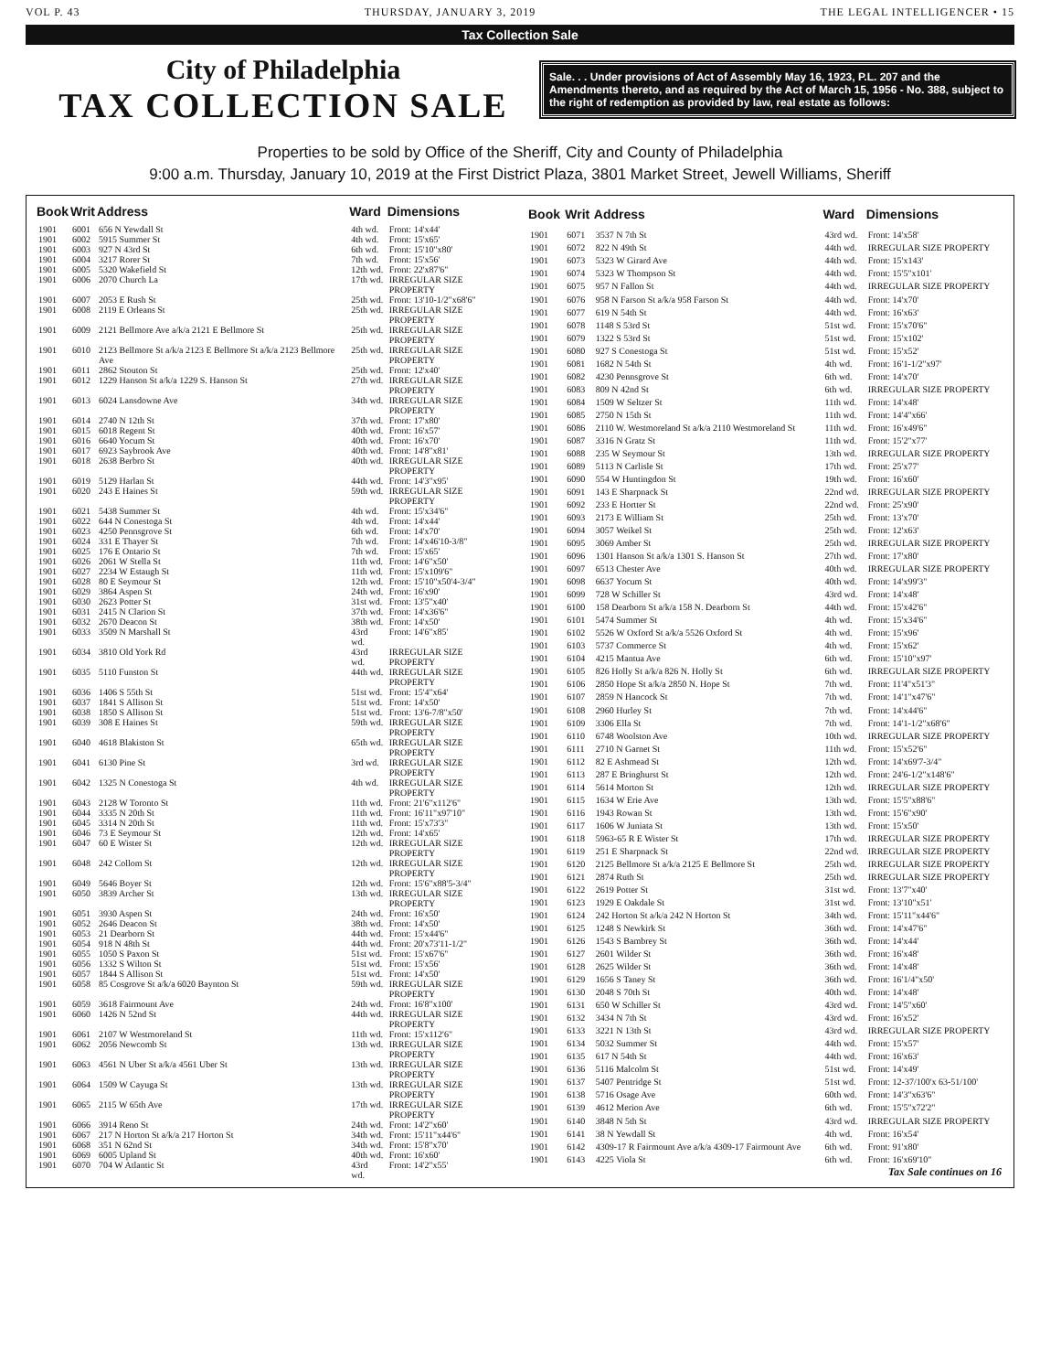VOL P. 43 THURSDAY, JANUARY 3, 2019 THE LEGAL INTELLIGENCER • 15
Tax Collection Sale
City of Philadelphia
TAX COLLECTION SALE
Sale. . . Under provisions of Act of Assembly May 16, 1923, P.L. 207 and the Amendments thereto, and as required by the Act of March 15, 1956 - No. 388, subject to the right of redemption as provided by law, real estate as follows:
Properties to be sold by Office of the Sheriff, City and County of Philadelphia
9:00 a.m. Thursday, January 10, 2019 at the First District Plaza, 3801 Market Street, Jewell Williams, Sheriff
| Book | Writ | Address | Ward | Dimensions |
| --- | --- | --- | --- | --- |
| 1901 | 6001 | 656 N Yewdall St | 4th wd. | Front: 14'x44' |
| 1901 | 6002 | 5915 Summer St | 4th wd. | Front: 15'x65' |
| 1901 | 6003 | 927 N 43rd St | 6th wd. | Front: 15'10"x80' |
| 1901 | 6004 | 3217 Rorer St | 7th wd. | Front: 15'x56' |
| 1901 | 6005 | 5320 Wakefield St | 12th wd. | Front: 22'x87'6" |
| 1901 | 6006 | 2070 Church La | 17th wd. | IRREGULAR SIZE PROPERTY |
| 1901 | 6007 | 2053 E Rush St | 25th wd. | Front: 13'10-1/2"x68'6" |
| 1901 | 6008 | 2119 E Orleans St | 25th wd. | IRREGULAR SIZE PROPERTY |
| 1901 | 6009 | 2121 Bellmore Ave a/k/a 2121 E Bellmore St | 25th wd. | IRREGULAR SIZE PROPERTY |
| 1901 | 6010 | 2123 Bellmore St a/k/a 2123 E Bellmore St a/k/a 2123 Bellmore Ave | 25th wd. | IRREGULAR SIZE PROPERTY |
| 1901 | 6011 | 2862 Stouton St | 25th wd. | Front: 12'x40' |
| 1901 | 6012 | 1229 Hanson St a/k/a 1229 S. Hanson St | 27th wd. | IRREGULAR SIZE PROPERTY |
| 1901 | 6013 | 6024 Lansdowne Ave | 34th wd. | IRREGULAR SIZE PROPERTY |
| 1901 | 6014 | 2740 N 12th St | 37th wd. | Front: 17'x80' |
| 1901 | 6015 | 6018 Regent St | 40th wd. | Front: 16'x57' |
| 1901 | 6016 | 6640 Yocum St | 40th wd. | Front: 16'x70' |
| 1901 | 6017 | 6923 Saybrook Ave | 40th wd. | Front: 14'8"x81' |
| 1901 | 6018 | 2638 Berbro St | 40th wd. | IRREGULAR SIZE PROPERTY |
| 1901 | 6019 | 5129 Harlan St | 44th wd. | Front: 14'3"x95' |
| 1901 | 6020 | 243 E Haines St | 59th wd. | IRREGULAR SIZE PROPERTY |
| 1901 | 6021 | 5438 Summer St | 4th wd. | Front: 15'x34'6" |
| 1901 | 6022 | 644 N Conestoga St | 4th wd. | Front: 14'x44' |
| 1901 | 6023 | 4250 Pennsgrove St | 6th wd. | Front: 14'x70' |
| 1901 | 6024 | 331 E Thayer St | 7th wd. | Front: 14'x46'10-3/8" |
| 1901 | 6025 | 176 E Ontario St | 7th wd. | Front: 15'x65' |
| 1901 | 6026 | 2061 W Stella St | 11th wd. | Front: 14'6"x50' |
| 1901 | 6027 | 2234 W Estaugh St | 11th wd. | Front: 15'x109'6" |
| 1901 | 6028 | 80 E Seymour St | 12th wd. | Front: 15'10"x50'4-3/4" |
| 1901 | 6029 | 3864 Aspen St | 24th wd. | Front: 16'x90' |
| 1901 | 6030 | 2623 Potter St | 31st wd. | Front: 13'5"x40' |
| 1901 | 6031 | 2415 N Clarion St | 37th wd. | Front: 14'x36'6" |
| 1901 | 6032 | 2670 Deacon St | 38th wd. | Front: 14'x50' |
| 1901 | 6033 | 3509 N Marshall St | 43rd wd. | Front: 14'6"x85' |
| 1901 | 6034 | 3810 Old York Rd | 43rd wd. | IRREGULAR SIZE PROPERTY |
| 1901 | 6035 | 5110 Funston St | 44th wd. | IRREGULAR SIZE PROPERTY |
| 1901 | 6036 | 1406 S 55th St | 51st wd. | Front: 15'4"x64' |
| 1901 | 6037 | 1841 S Allison St | 51st wd. | Front: 14'x50' |
| 1901 | 6038 | 1850 S Allison St | 51st wd. | Front: 13'6-7/8"x50' |
| 1901 | 6039 | 308 E Haines St | 59th wd. | IRREGULAR SIZE PROPERTY |
| 1901 | 6040 | 4618 Blakiston St | 65th wd. | IRREGULAR SIZE PROPERTY |
| 1901 | 6041 | 6130 Pine St | 3rd wd. | IRREGULAR SIZE PROPERTY |
| 1901 | 6042 | 1325 N Conestoga St | 4th wd. | IRREGULAR SIZE PROPERTY |
| 1901 | 6043 | 2128 W Toronto St | 11th wd. | Front: 21'6"x112'6" |
| 1901 | 6044 | 3335 N 20th St | 11th wd. | Front: 16'11"x97'10" |
| 1901 | 6045 | 3314 N 20th St | 11th wd. | Front: 15'x73'3" |
| 1901 | 6046 | 73 E Seymour St | 12th wd. | Front: 14'x65' |
| 1901 | 6047 | 60 E Wister St | 12th wd. | IRREGULAR SIZE PROPERTY |
| 1901 | 6048 | 242 Collom St | 12th wd. | IRREGULAR SIZE PROPERTY |
| 1901 | 6049 | 5646 Boyer St | 12th wd. | Front: 15'6"x88'5-3/4" |
| 1901 | 6050 | 3839 Archer St | 13th wd. | IRREGULAR SIZE PROPERTY |
| 1901 | 6051 | 3930 Aspen St | 24th wd. | Front: 16'x50' |
| 1901 | 6052 | 2646 Deacon St | 38th wd. | Front: 14'x50' |
| 1901 | 6053 | 21 Dearborn St | 44th wd. | Front: 15'x44'6" |
| 1901 | 6054 | 918 N 48th St | 44th wd. | Front: 20'x73'11-1/2" |
| 1901 | 6055 | 1050 S Paxon St | 51st wd. | Front: 15'x67'6" |
| 1901 | 6056 | 1332 S Wilton St | 51st wd. | Front: 15'x56' |
| 1901 | 6057 | 1844 S Allison St | 51st wd. | Front: 14'x50' |
| 1901 | 6058 | 85 Cosgrove St a/k/a 6020 Baynton St | 59th wd. | IRREGULAR SIZE PROPERTY |
| 1901 | 6059 | 3618 Fairmount Ave | 24th wd. | Front: 16'8"x100' |
| 1901 | 6060 | 1426 N 52nd St | 44th wd. | IRREGULAR SIZE PROPERTY |
| 1901 | 6061 | 2107 W Westmoreland St | 11th wd. | Front: 15'x112'6" |
| 1901 | 6062 | 2056 Newcomb St | 13th wd. | IRREGULAR SIZE PROPERTY |
| 1901 | 6063 | 4561 N Uber St a/k/a 4561 Uber St | 13th wd. | IRREGULAR SIZE PROPERTY |
| 1901 | 6064 | 1509 W Cayuga St | 13th wd. | IRREGULAR SIZE PROPERTY |
| 1901 | 6065 | 2115 W 65th Ave | 17th wd. | IRREGULAR SIZE PROPERTY |
| 1901 | 6066 | 3914 Reno St | 24th wd. | Front: 14'2"x60' |
| 1901 | 6067 | 217 N Horton St a/k/a 217 Horton St | 34th wd. | Front: 15'11"x44'6" |
| 1901 | 6068 | 351 N 62nd St | 34th wd. | Front: 15'8"x70' |
| 1901 | 6069 | 6005 Upland St | 40th wd. | Front: 16'x60' |
| 1901 | 6070 | 704 W Atlantic St | 43rd wd. | Front: 14'2"x55' |
| Book | Writ | Address | Ward | Dimensions |
| --- | --- | --- | --- | --- |
| 1901 | 6071 | 3537 N 7th St | 43rd wd. | Front: 14'x58' |
| 1901 | 6072 | 822 N 49th St | 44th wd. | IRREGULAR SIZE PROPERTY |
| 1901 | 6073 | 5323 W Girard Ave | 44th wd. | Front: 15'x143' |
| 1901 | 6074 | 5323 W Thompson St | 44th wd. | Front: 15'5"x101' |
| 1901 | 6075 | 957 N Fallon St | 44th wd. | IRREGULAR SIZE PROPERTY |
| 1901 | 6076 | 958 N Farson St a/k/a 958 Farson St | 44th wd. | Front: 14'x70' |
| 1901 | 6077 | 619 N 54th St | 44th wd. | Front: 16'x63' |
| 1901 | 6078 | 1148 S 53rd St | 51st wd. | Front: 15'x70'6" |
| 1901 | 6079 | 1322 S 53rd St | 51st wd. | Front: 15'x102' |
| 1901 | 6080 | 927 S Conestoga St | 51st wd. | Front: 15'x52' |
| 1901 | 6081 | 1682 N 54th St | 4th wd. | Front: 16'1-1/2"x97' |
| 1901 | 6082 | 4230 Pennsgrove St | 6th wd. | Front: 14'x70' |
| 1901 | 6083 | 809 N 42nd St | 6th wd. | IRREGULAR SIZE PROPERTY |
| 1901 | 6084 | 1509 W Seltzer St | 11th wd. | Front: 14'x48' |
| 1901 | 6085 | 2750 N 15th St | 11th wd. | Front: 14'4"x66' |
| 1901 | 6086 | 2110 W. Westmoreland St a/k/a 2110 Westmoreland St | 11th wd. | Front: 16'x49'6" |
| 1901 | 6087 | 3316 N Gratz St | 11th wd. | Front: 15'2"x77' |
| 1901 | 6088 | 235 W Seymour St | 13th wd. | IRREGULAR SIZE PROPERTY |
| 1901 | 6089 | 5113 N Carlisle St | 17th wd. | Front: 25'x77' |
| 1901 | 6090 | 554 W Huntingdon St | 19th wd. | Front: 16'x60' |
| 1901 | 6091 | 143 E Sharpnack St | 22nd wd. | IRREGULAR SIZE PROPERTY |
| 1901 | 6092 | 233 E Hortter St | 22nd wd. | Front: 25'x90' |
| 1901 | 6093 | 2173 E William St | 25th wd. | Front: 13'x70' |
| 1901 | 6094 | 3057 Weikel St | 25th wd. | Front: 12'x63' |
| 1901 | 6095 | 3069 Amber St | 25th wd. | IRREGULAR SIZE PROPERTY |
| 1901 | 6096 | 1301 Hanson St a/k/a 1301 S. Hanson St | 27th wd. | Front: 17'x80' |
| 1901 | 6097 | 6513 Chester Ave | 40th wd. | IRREGULAR SIZE PROPERTY |
| 1901 | 6098 | 6637 Yocum St | 40th wd. | Front: 14'x99'3" |
| 1901 | 6099 | 728 W Schiller St | 43rd wd. | Front: 14'x48' |
| 1901 | 6100 | 158 Dearborn St a/k/a 158 N. Dearborn St | 44th wd. | Front: 15'x42'6" |
| 1901 | 6101 | 5474 Summer St | 4th wd. | Front: 15'x34'6" |
| 1901 | 6102 | 5526 W Oxford St a/k/a 5526 Oxford St | 4th wd. | Front: 15'x96' |
| 1901 | 6103 | 5737 Commerce St | 4th wd. | Front: 15'x62' |
| 1901 | 6104 | 4215 Mantua Ave | 6th wd. | Front: 15'10"x97' |
| 1901 | 6105 | 826 Holly St a/k/a 826 N. Holly St | 6th wd. | IRREGULAR SIZE PROPERTY |
| 1901 | 6106 | 2850 Hope St a/k/a 2850 N. Hope St | 7th wd. | Front: 11'4"x51'3" |
| 1901 | 6107 | 2859 N Hancock St | 7th wd. | Front: 14'1"x47'6" |
| 1901 | 6108 | 2960 Hurley St | 7th wd. | Front: 14'x44'6" |
| 1901 | 6109 | 3306 Ella St | 7th wd. | Front: 14'1-1/2"x68'6" |
| 1901 | 6110 | 6748 Woolston Ave | 10th wd. | IRREGULAR SIZE PROPERTY |
| 1901 | 6111 | 2710 N Garnet St | 11th wd. | Front: 15'x52'6" |
| 1901 | 6112 | 82 E Ashmead St | 12th wd. | Front: 14'x69'7-3/4" |
| 1901 | 6113 | 287 E Bringhurst St | 12th wd. | Front: 24'6-1/2"x148'6" |
| 1901 | 6114 | 5614 Morton St | 12th wd. | IRREGULAR SIZE PROPERTY |
| 1901 | 6115 | 1634 W Erie Ave | 13th wd. | Front: 15'5"x88'6" |
| 1901 | 6116 | 1943 Rowan St | 13th wd. | Front: 15'6"x90' |
| 1901 | 6117 | 1606 W Juniata St | 13th wd. | Front: 15'x50' |
| 1901 | 6118 | 5963-65 R E Wister St | 17th wd. | IRREGULAR SIZE PROPERTY |
| 1901 | 6119 | 251 E Sharpnack St | 22nd wd. | IRREGULAR SIZE PROPERTY |
| 1901 | 6120 | 2125 Bellmore St a/k/a 2125 E Bellmore St | 25th wd. | IRREGULAR SIZE PROPERTY |
| 1901 | 6121 | 2874 Ruth St | 25th wd. | IRREGULAR SIZE PROPERTY |
| 1901 | 6122 | 2619 Potter St | 31st wd. | Front: 13'7"x40' |
| 1901 | 6123 | 1929 E Oakdale St | 31st wd. | Front: 13'10"x51' |
| 1901 | 6124 | 242 Horton St a/k/a 242 N Horton St | 34th wd. | Front: 15'11"x44'6" |
| 1901 | 6125 | 1248 S Newkirk St | 36th wd. | Front: 14'x47'6" |
| 1901 | 6126 | 1543 S Bambrey St | 36th wd. | Front: 14'x44' |
| 1901 | 6127 | 2601 Wilder St | 36th wd. | Front: 16'x48' |
| 1901 | 6128 | 2625 Wilder St | 36th wd. | Front: 14'x48' |
| 1901 | 6129 | 1656 S Taney St | 36th wd. | Front: 16'1/4"x50' |
| 1901 | 6130 | 2048 S 70th St | 40th wd. | Front: 14'x48' |
| 1901 | 6131 | 650 W Schiller St | 43rd wd. | Front: 14'5"x60' |
| 1901 | 6132 | 3434 N 7th St | 43rd wd. | Front: 16'x52' |
| 1901 | 6133 | 3221 N 13th St | 43rd wd. | IRREGULAR SIZE PROPERTY |
| 1901 | 6134 | 5032 Summer St | 44th wd. | Front: 15'x57' |
| 1901 | 6135 | 617 N 54th St | 44th wd. | Front: 16'x63' |
| 1901 | 6136 | 5116 Malcolm St | 51st wd. | Front: 14'x49' |
| 1901 | 6137 | 5407 Pentridge St | 51st wd. | Front: 12-37/100'x 63-51/100' |
| 1901 | 6138 | 5716 Osage Ave | 60th wd. | Front: 14'3"x63'6" |
| 1901 | 6139 | 4612 Merion Ave | 6th wd. | Front: 15'5"x72'2" |
| 1901 | 6140 | 3848 N 5th St | 43rd wd. | IRREGULAR SIZE PROPERTY |
| 1901 | 6141 | 38 N Yewdall St | 4th wd. | Front: 16'x54' |
| 1901 | 6142 | 4309-17 R Fairmount Ave a/k/a 4309-17 Fairmount Ave | 6th wd. | Front: 91'x80' |
| 1901 | 6143 | 4225 Viola St | 6th wd. | Front: 16'x69'10" |
| Tax Sale continues on 16 | | | | |